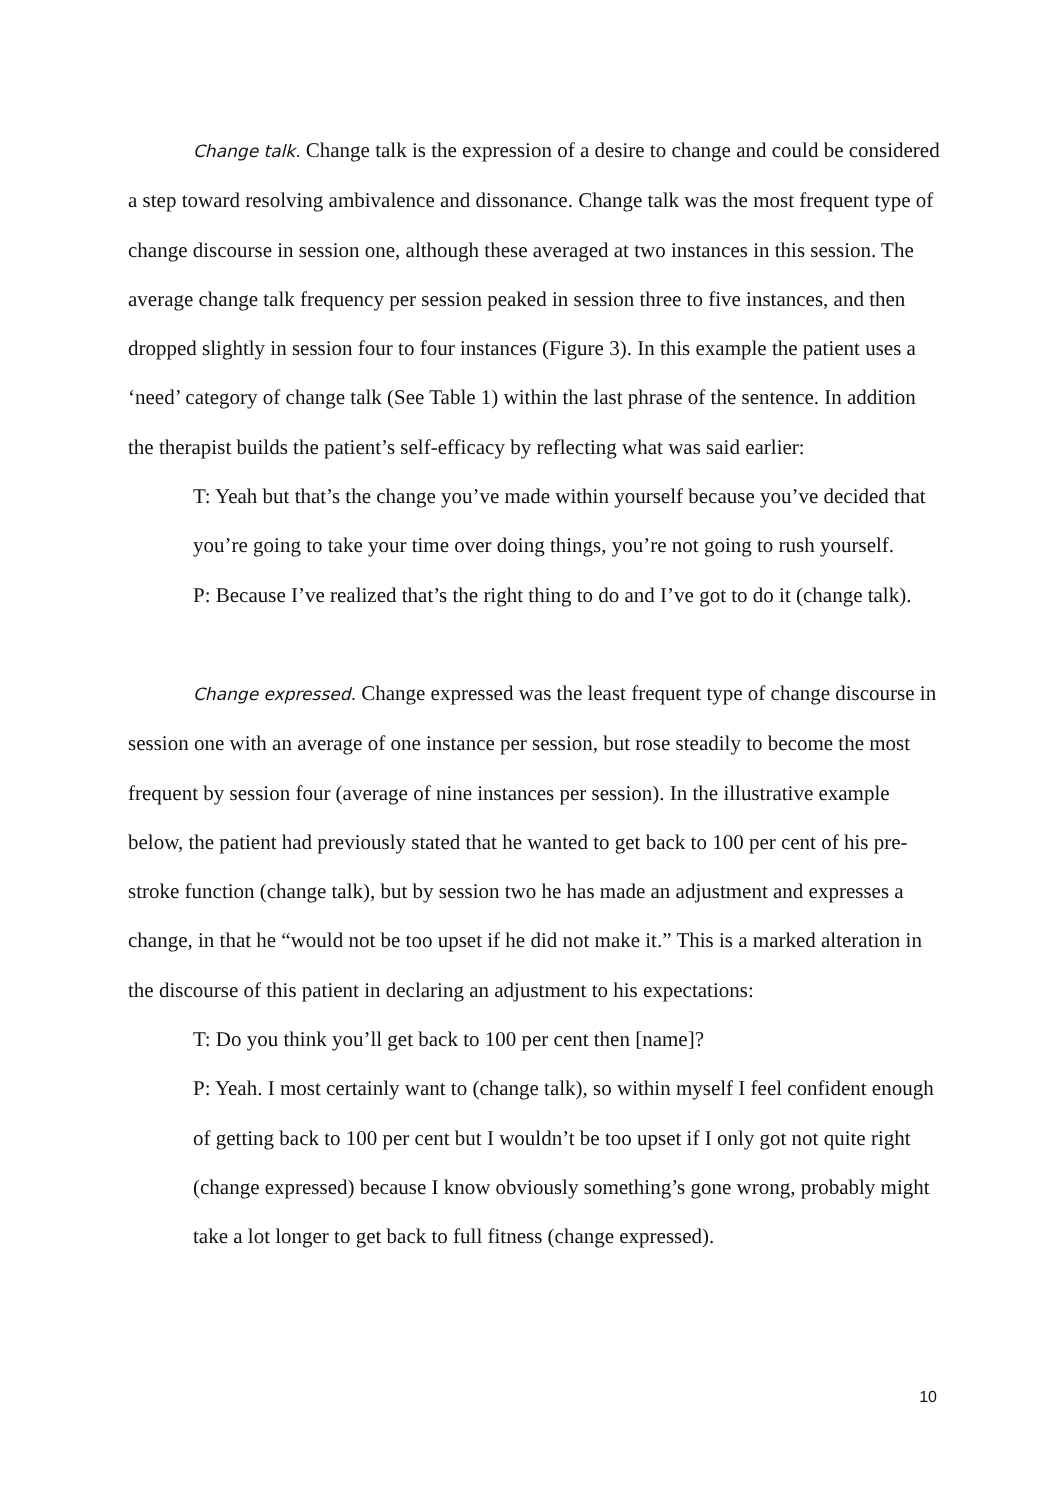Change talk. Change talk is the expression of a desire to change and could be considered a step toward resolving ambivalence and dissonance. Change talk was the most frequent type of change discourse in session one, although these averaged at two instances in this session. The average change talk frequency per session peaked in session three to five instances, and then dropped slightly in session four to four instances (Figure 3). In this example the patient uses a ‘need’ category of change talk (See Table 1) within the last phrase of the sentence. In addition the therapist builds the patient’s self-efficacy by reflecting what was said earlier:
T: Yeah but that’s the change you’ve made within yourself because you’ve decided that you’re going to take your time over doing things, you’re not going to rush yourself.
P: Because I’ve realized that’s the right thing to do and I’ve got to do it (change talk).
Change expressed. Change expressed was the least frequent type of change discourse in session one with an average of one instance per session, but rose steadily to become the most frequent by session four (average of nine instances per session). In the illustrative example below, the patient had previously stated that he wanted to get back to 100 per cent of his pre-stroke function (change talk), but by session two he has made an adjustment and expresses a change, in that he “would not be too upset if he did not make it.” This is a marked alteration in the discourse of this patient in declaring an adjustment to his expectations:
T: Do you think you’ll get back to 100 per cent then [name]?
P: Yeah. I most certainly want to (change talk), so within myself I feel confident enough of getting back to 100 per cent but I wouldn’t be too upset if I only got not quite right (change expressed) because I know obviously something’s gone wrong, probably might take a lot longer to get back to full fitness (change expressed).
10